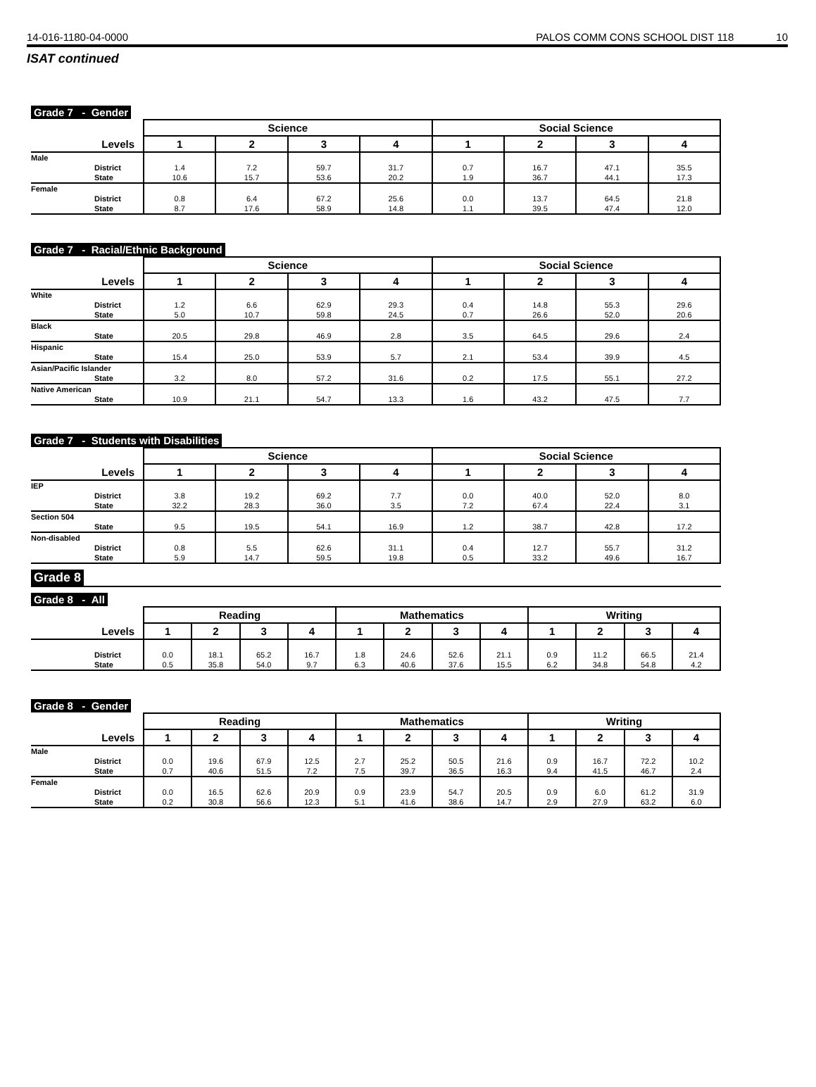14-016-1180-04-0000 PALOS COMM CONS SCHOOL DIST 118 10
ISAT continued
Grade 7 - Gender
| | Science | | | | Social Science | | | |
| --- | --- | --- | --- | --- | --- | --- | --- | --- |
| Levels | 1 | 2 | 3 | 4 | 1 | 2 | 3 | 4 |
| Male | | | | | | | | |
| District | 1.4 | 7.2 | 59.7 | 31.7 | 0.7 | 16.7 | 47.1 | 35.5 |
| State | 10.6 | 15.7 | 53.6 | 20.2 | 1.9 | 36.7 | 44.1 | 17.3 |
| Female | | | | | | | | |
| District | 0.8 | 6.4 | 67.2 | 25.6 | 0.0 | 13.7 | 64.5 | 21.8 |
| State | 8.7 | 17.6 | 58.9 | 14.8 | 1.1 | 39.5 | 47.4 | 12.0 |
Grade 7 - Racial/Ethnic Background
| | Science | | | | Social Science | | | |
| --- | --- | --- | --- | --- | --- | --- | --- | --- |
| Levels | 1 | 2 | 3 | 4 | 1 | 2 | 3 | 4 |
| White | | | | | | | | |
| District | 1.2 | 6.6 | 62.9 | 29.3 | 0.4 | 14.8 | 55.3 | 29.6 |
| State | 5.0 | 10.7 | 59.8 | 24.5 | 0.7 | 26.6 | 52.0 | 20.6 |
| Black | | | | | | | | |
| State | 20.5 | 29.8 | 46.9 | 2.8 | 3.5 | 64.5 | 29.6 | 2.4 |
| Hispanic | | | | | | | | |
| State | 15.4 | 25.0 | 53.9 | 5.7 | 2.1 | 53.4 | 39.9 | 4.5 |
| Asian/Pacific Islander | | | | | | | | |
| State | 3.2 | 8.0 | 57.2 | 31.6 | 0.2 | 17.5 | 55.1 | 27.2 |
| Native American | | | | | | | | |
| State | 10.9 | 21.1 | 54.7 | 13.3 | 1.6 | 43.2 | 47.5 | 7.7 |
Grade 7 - Students with Disabilities
| | Science | | | | Social Science | | | |
| --- | --- | --- | --- | --- | --- | --- | --- | --- |
| Levels | 1 | 2 | 3 | 4 | 1 | 2 | 3 | 4 |
| IEP | | | | | | | | |
| District | 3.8 | 19.2 | 69.2 | 7.7 | 0.0 | 40.0 | 52.0 | 8.0 |
| State | 32.2 | 28.3 | 36.0 | 3.5 | 7.2 | 67.4 | 22.4 | 3.1 |
| Section 504 | | | | | | | | |
| State | 9.5 | 19.5 | 54.1 | 16.9 | 1.2 | 38.7 | 42.8 | 17.2 |
| Non-disabled | | | | | | | | |
| District | 0.8 | 5.5 | 62.6 | 31.1 | 0.4 | 12.7 | 55.7 | 31.2 |
| State | 5.9 | 14.7 | 59.5 | 19.8 | 0.5 | 33.2 | 49.6 | 16.7 |
Grade 8
Grade 8 - All
| | Reading | | | | Mathematics | | | | Writing | | | |
| --- | --- | --- | --- | --- | --- | --- | --- | --- | --- | --- | --- | --- |
| Levels | 1 | 2 | 3 | 4 | 1 | 2 | 3 | 4 | 1 | 2 | 3 | 4 |
| District | 0.0 | 18.1 | 65.2 | 16.7 | 1.8 | 24.6 | 52.6 | 21.1 | 0.9 | 11.2 | 66.5 | 21.4 |
| State | 0.5 | 35.8 | 54.0 | 9.7 | 6.3 | 40.6 | 37.6 | 15.5 | 6.2 | 34.8 | 54.8 | 4.2 |
Grade 8 - Gender
| | Reading | | | | Mathematics | | | | Writing | | | |
| --- | --- | --- | --- | --- | --- | --- | --- | --- | --- | --- | --- | --- |
| Levels | 1 | 2 | 3 | 4 | 1 | 2 | 3 | 4 | 1 | 2 | 3 | 4 |
| Male | | | | | | | | | | | | |
| District | 0.0 | 19.6 | 67.9 | 12.5 | 2.7 | 25.2 | 50.5 | 21.6 | 0.9 | 16.7 | 72.2 | 10.2 |
| State | 0.7 | 40.6 | 51.5 | 7.2 | 7.5 | 39.7 | 36.5 | 16.3 | 9.4 | 41.5 | 46.7 | 2.4 |
| Female | | | | | | | | | | | | |
| District | 0.0 | 16.5 | 62.6 | 20.9 | 0.9 | 23.9 | 54.7 | 20.5 | 0.9 | 6.0 | 61.2 | 31.9 |
| State | 0.2 | 30.8 | 56.6 | 12.3 | 5.1 | 41.6 | 38.6 | 14.7 | 2.9 | 27.9 | 63.2 | 6.0 |